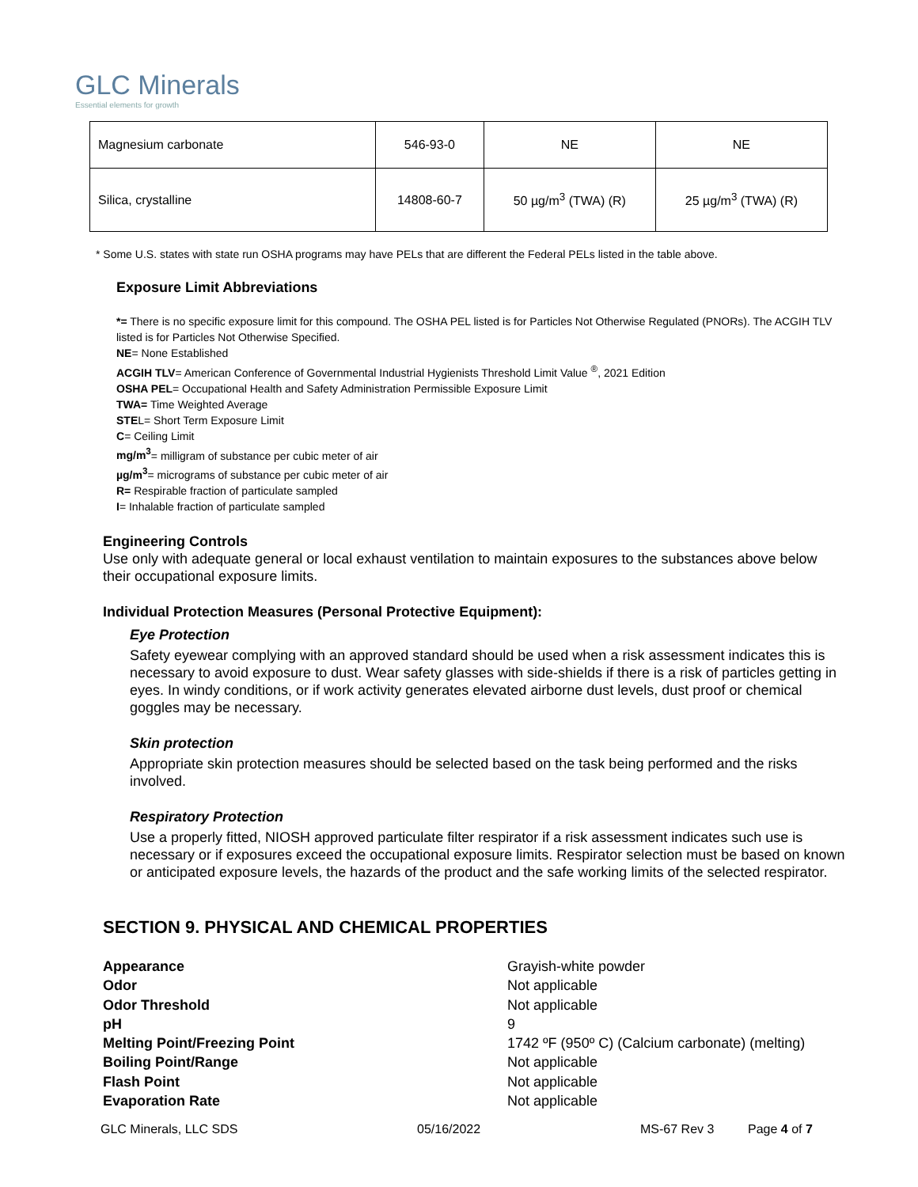GLC Minerals
Essential elements for growth
| Magnesium carbonate | 546-93-0 | NE | NE |
| Silica, crystalline | 14808-60-7 | 50 µg/m<sup>3</sup> (TWA) (R) | 25 µg/m<sup>3</sup> (TWA) (R) |
* Some U.S. states with state run OSHA programs may have PELs that are different the Federal PELs listed in the table above.
Exposure Limit Abbreviations
*= There is no specific exposure limit for this compound. The OSHA PEL listed is for Particles Not Otherwise Regulated (PNORs). The ACGIH TLV listed is for Particles Not Otherwise Specified.
NE= None Established
ACGIH TLV= American Conference of Governmental Industrial Hygienists Threshold Limit Value <sup>®</sup>, 2021 Edition
OSHA PEL= Occupational Health and Safety Administration Permissible Exposure Limit
TWA= Time Weighted Average
STEL= Short Term Exposure Limit
C= Ceiling Limit
mg/m<sup>3</sup>= milligram of substance per cubic meter of air
µg/m<sup>3</sup>= micrograms of substance per cubic meter of air
R= Respirable fraction of particulate sampled
I= Inhalable fraction of particulate sampled
Engineering Controls
Use only with adequate general or local exhaust ventilation to maintain exposures to the substances above below their occupational exposure limits.
Individual Protection Measures (Personal Protective Equipment):
Eye Protection
Safety eyewear complying with an approved standard should be used when a risk assessment indicates this is necessary to avoid exposure to dust. Wear safety glasses with side-shields if there is a risk of particles getting in eyes. In windy conditions, or if work activity generates elevated airborne dust levels, dust proof or chemical goggles may be necessary.
Skin protection
Appropriate skin protection measures should be selected based on the task being performed and the risks involved.
Respiratory Protection
Use a properly fitted, NIOSH approved particulate filter respirator if a risk assessment indicates such use is necessary or if exposures exceed the occupational exposure limits. Respirator selection must be based on known or anticipated exposure levels, the hazards of the product and the safe working limits of the selected respirator.
SECTION 9. PHYSICAL AND CHEMICAL PROPERTIES
Appearance Grayish-white powder Odor Not applicable Odor Threshold Not applicable pH 9 Melting Point/Freezing Point 1742 ºF (950º C) (Calcium carbonate) (melting) Boiling Point/Range Not applicable Flash Point Not applicable Evaporation Rate Not applicable
GLC Minerals, LLC SDS 05/16/2022 MS-67 Rev 3 Page 4 of 7